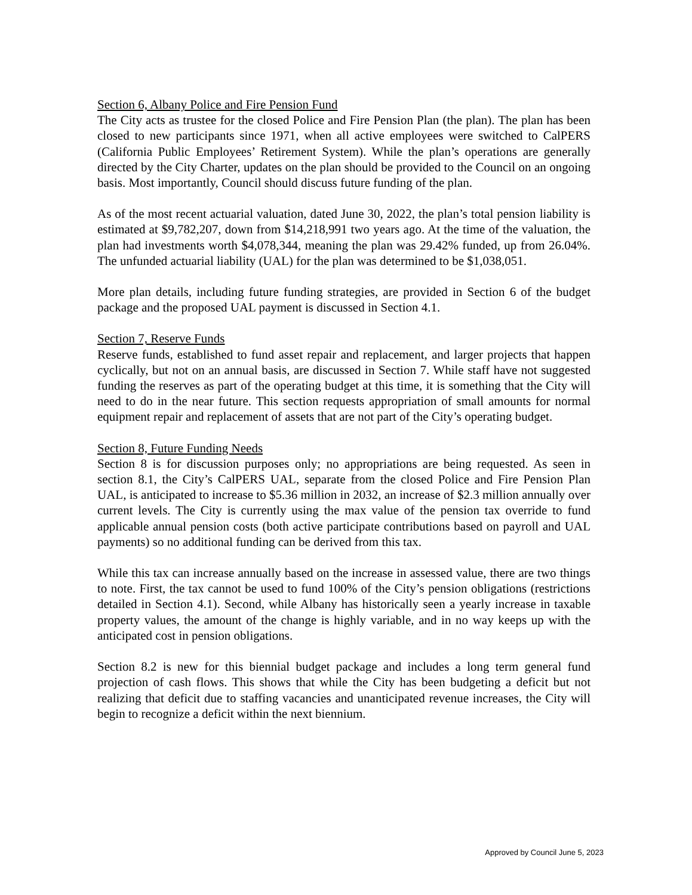Section 6, Albany Police and Fire Pension Fund
The City acts as trustee for the closed Police and Fire Pension Plan (the plan). The plan has been closed to new participants since 1971, when all active employees were switched to CalPERS (California Public Employees’ Retirement System). While the plan’s operations are generally directed by the City Charter, updates on the plan should be provided to the Council on an ongoing basis. Most importantly, Council should discuss future funding of the plan.
As of the most recent actuarial valuation, dated June 30, 2022, the plan’s total pension liability is estimated at $9,782,207, down from $14,218,991 two years ago. At the time of the valuation, the plan had investments worth $4,078,344, meaning the plan was 29.42% funded, up from 26.04%. The unfunded actuarial liability (UAL) for the plan was determined to be $1,038,051.
More plan details, including future funding strategies, are provided in Section 6 of the budget package and the proposed UAL payment is discussed in Section 4.1.
Section 7, Reserve Funds
Reserve funds, established to fund asset repair and replacement, and larger projects that happen cyclically, but not on an annual basis, are discussed in Section 7. While staff have not suggested funding the reserves as part of the operating budget at this time, it is something that the City will need to do in the near future. This section requests appropriation of small amounts for normal equipment repair and replacement of assets that are not part of the City’s operating budget.
Section 8, Future Funding Needs
Section 8 is for discussion purposes only; no appropriations are being requested. As seen in section 8.1, the City’s CalPERS UAL, separate from the closed Police and Fire Pension Plan UAL, is anticipated to increase to $5.36 million in 2032, an increase of $2.3 million annually over current levels. The City is currently using the max value of the pension tax override to fund applicable annual pension costs (both active participate contributions based on payroll and UAL payments) so no additional funding can be derived from this tax.
While this tax can increase annually based on the increase in assessed value, there are two things to note. First, the tax cannot be used to fund 100% of the City’s pension obligations (restrictions detailed in Section 4.1). Second, while Albany has historically seen a yearly increase in taxable property values, the amount of the change is highly variable, and in no way keeps up with the anticipated cost in pension obligations.
Section 8.2 is new for this biennial budget package and includes a long term general fund projection of cash flows. This shows that while the City has been budgeting a deficit but not realizing that deficit due to staffing vacancies and unanticipated revenue increases, the City will begin to recognize a deficit within the next biennium.
Approved by Council June 5, 2023